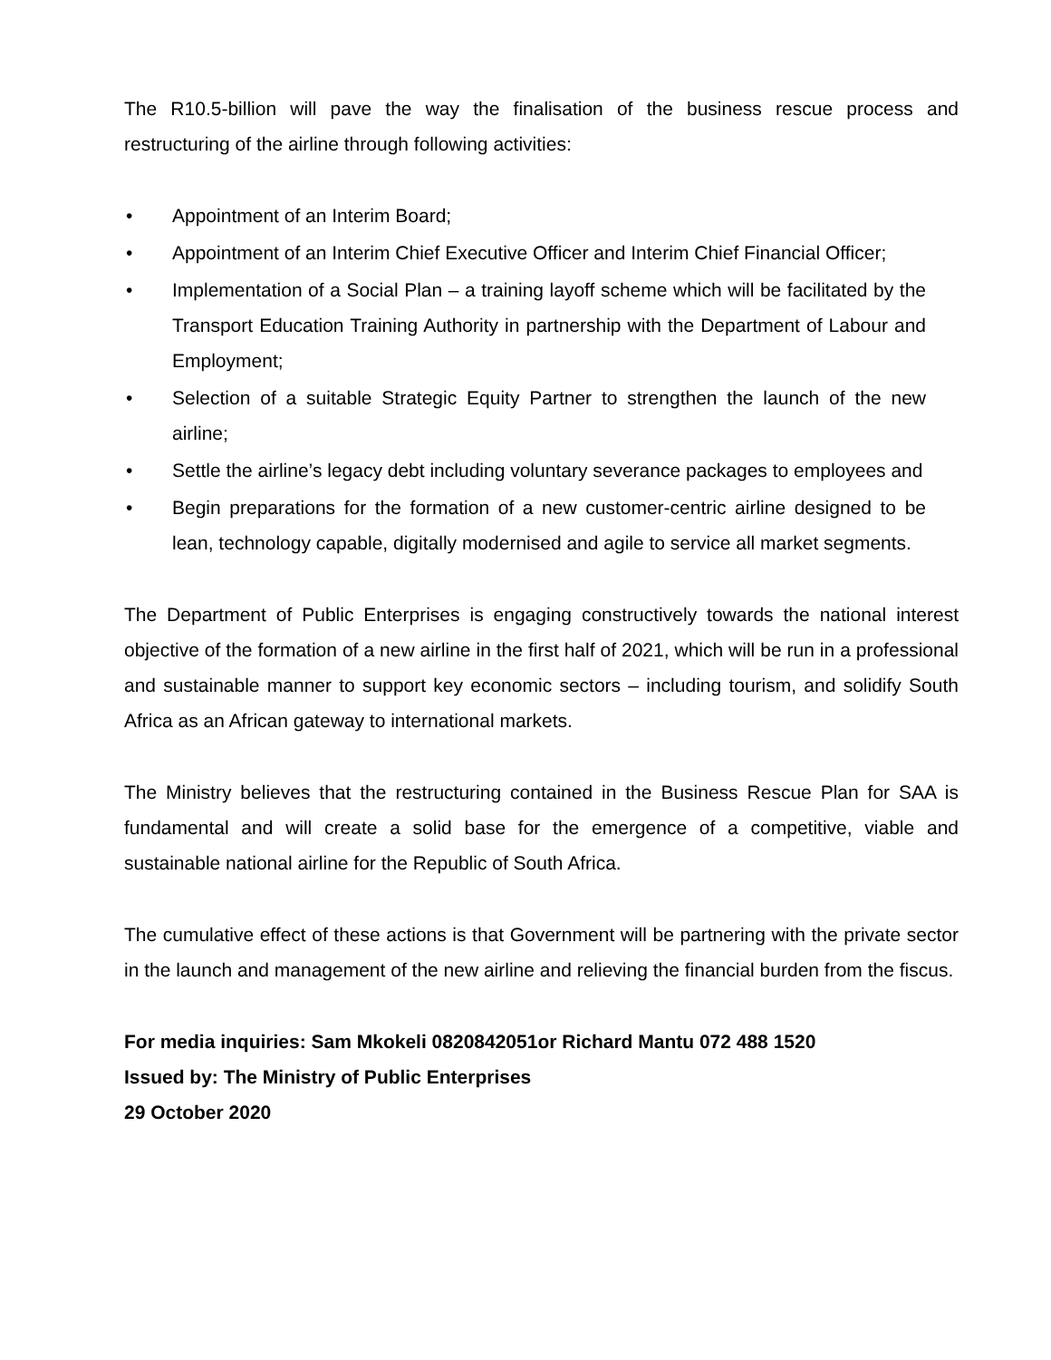The R10.5-billion will pave the way the finalisation of the business rescue process and restructuring of the airline through following activities:
• Appointment of an Interim Board;
• Appointment of an Interim Chief Executive Officer and Interim Chief Financial Officer;
• Implementation of a Social Plan – a training layoff scheme which will be facilitated by the Transport Education Training Authority in partnership with the Department of Labour and Employment;
• Selection of a suitable Strategic Equity Partner to strengthen the launch of the new airline;
• Settle the airline’s legacy debt including voluntary severance packages to employees and
• Begin preparations for the formation of a new customer-centric airline designed to be lean, technology capable, digitally modernised and agile to service all market segments.
The Department of Public Enterprises is engaging constructively towards the national interest objective of the formation of a new airline in the first half of 2021, which will be run in a professional and sustainable manner to support key economic sectors – including tourism, and solidify South Africa as an African gateway to international markets.
The Ministry believes that the restructuring contained in the Business Rescue Plan for SAA is fundamental and will create a solid base for the emergence of a competitive, viable and sustainable national airline for the Republic of South Africa.
The cumulative effect of these actions is that Government will be partnering with the private sector in the launch and management of the new airline and relieving the financial burden from the fiscus.
For media inquiries: Sam Mkokeli 0820842051or Richard Mantu 072 488 1520
Issued by: The Ministry of Public Enterprises
29 October 2020